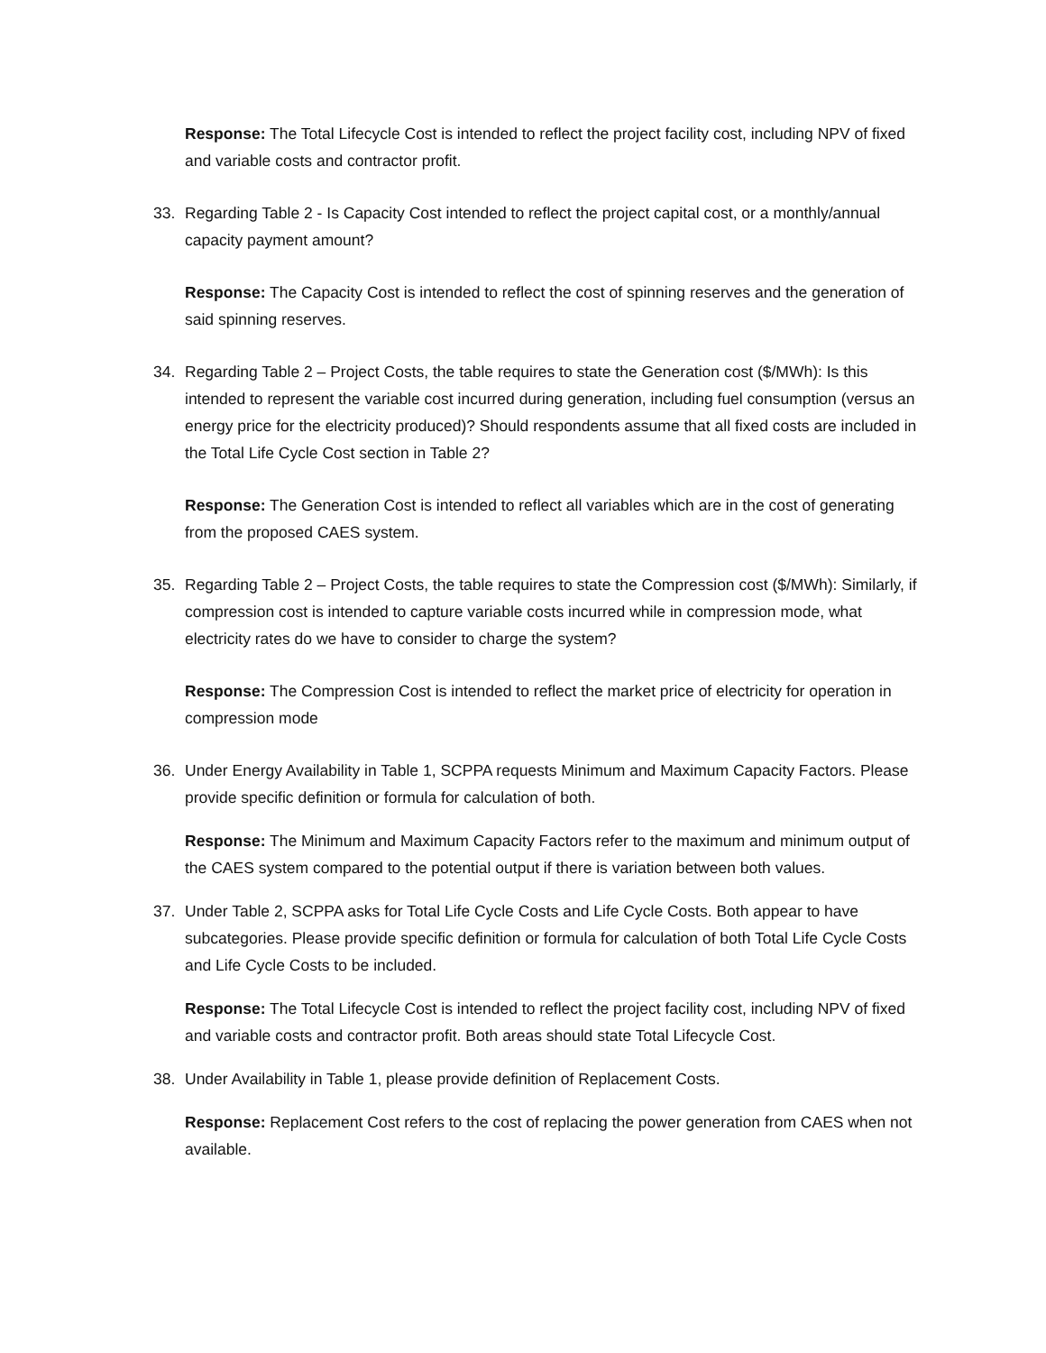Response: The Total Lifecycle Cost is intended to reflect the project facility cost, including NPV of fixed and variable costs and contractor profit.
33. Regarding Table 2 - Is Capacity Cost intended to reflect the project capital cost, or a monthly/annual capacity payment amount?
Response: The Capacity Cost is intended to reflect the cost of spinning reserves and the generation of said spinning reserves.
34. Regarding Table 2 – Project Costs, the table requires to state the Generation cost ($/MWh): Is this intended to represent the variable cost incurred during generation, including fuel consumption (versus an energy price for the electricity produced)? Should respondents assume that all fixed costs are included in the Total Life Cycle Cost section in Table 2?
Response: The Generation Cost is intended to reflect all variables which are in the cost of generating from the proposed CAES system.
35. Regarding Table 2 – Project Costs, the table requires to state the Compression cost ($/MWh): Similarly, if compression cost is intended to capture variable costs incurred while in compression mode, what electricity rates do we have to consider to charge the system?
Response: The Compression Cost is intended to reflect the market price of electricity for operation in compression mode
36. Under Energy Availability in Table 1, SCPPA requests Minimum and Maximum Capacity Factors. Please provide specific definition or formula for calculation of both.
Response: The Minimum and Maximum Capacity Factors refer to the maximum and minimum output of the CAES system compared to the potential output if there is variation between both values.
37. Under Table 2, SCPPA asks for Total Life Cycle Costs and Life Cycle Costs. Both appear to have subcategories. Please provide specific definition or formula for calculation of both Total Life Cycle Costs and Life Cycle Costs to be included.
Response: The Total Lifecycle Cost is intended to reflect the project facility cost, including NPV of fixed and variable costs and contractor profit. Both areas should state Total Lifecycle Cost.
38. Under Availability in Table 1, please provide definition of Replacement Costs.
Response: Replacement Cost refers to the cost of replacing the power generation from CAES when not available.